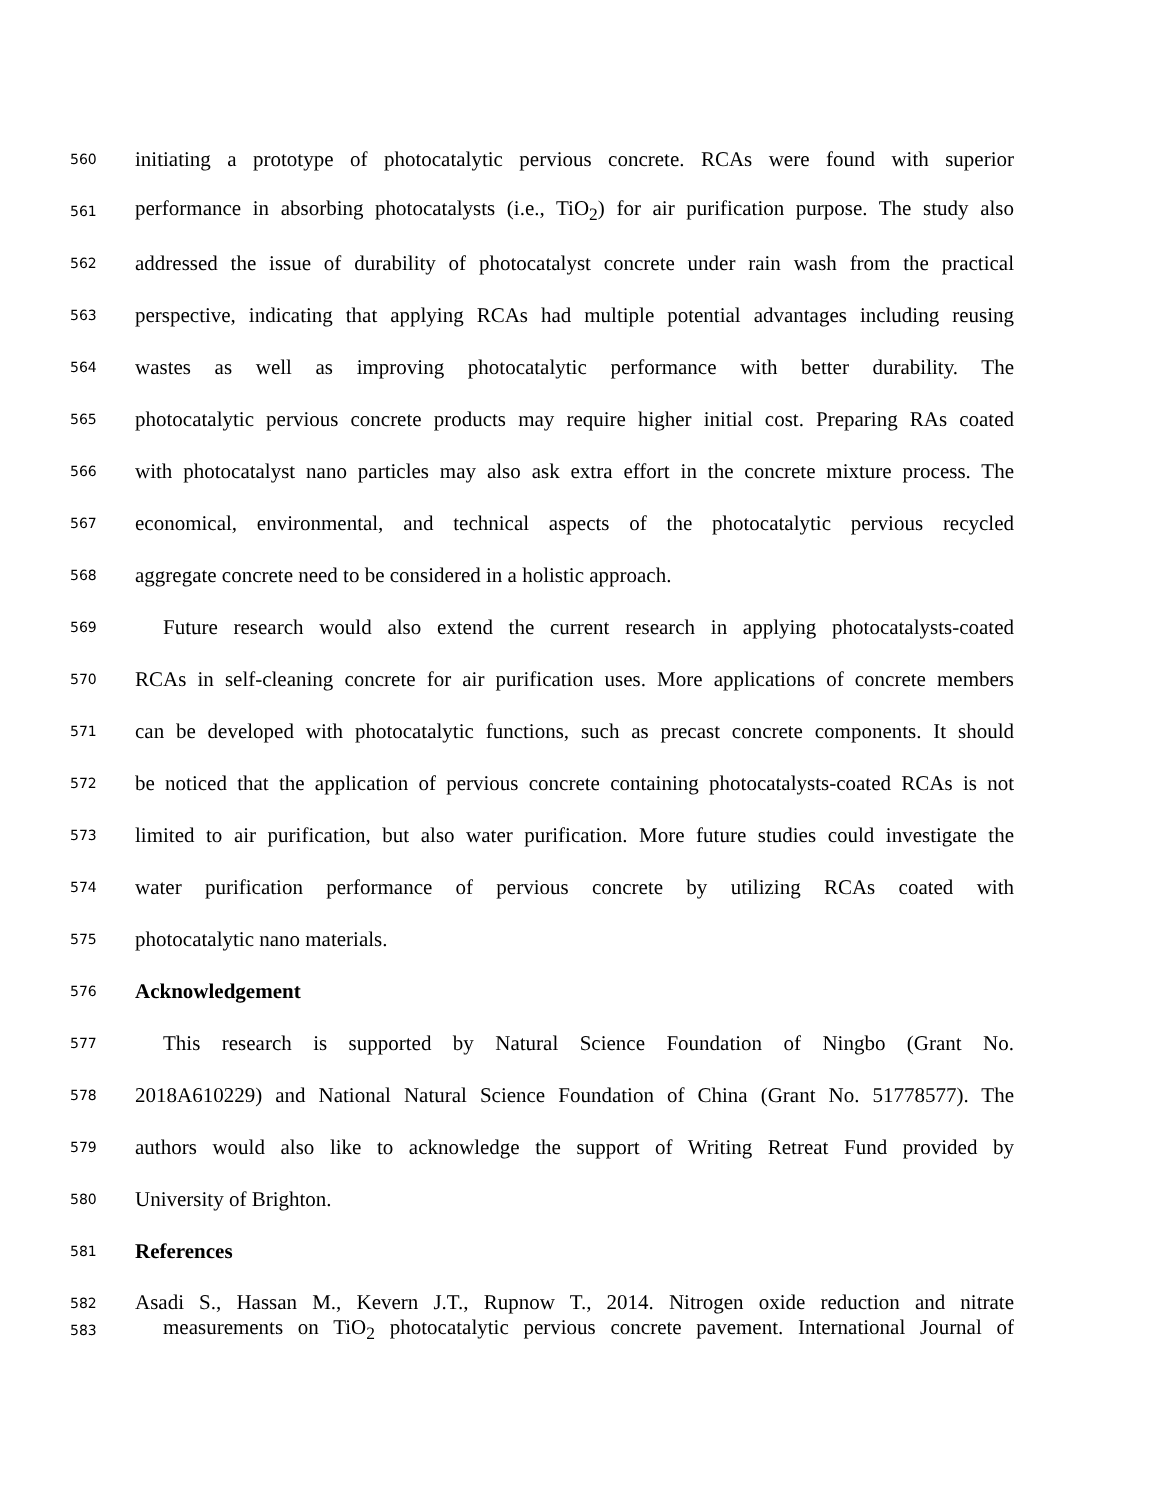560 initiating a prototype of photocatalytic pervious concrete. RCAs were found with superior
561 performance in absorbing photocatalysts (i.e., TiO<sub>2</sub>) for air purification purpose. The study also
562 addressed the issue of durability of photocatalyst concrete under rain wash from the practical
563 perspective, indicating that applying RCAs had multiple potential advantages including reusing
564 wastes as well as improving photocatalytic performance with better durability. The
565 photocatalytic pervious concrete products may require higher initial cost. Preparing RAs coated
566 with photocatalyst nano particles may also ask extra effort in the concrete mixture process. The
567 economical, environmental, and technical aspects of the photocatalytic pervious recycled
568 aggregate concrete need to be considered in a holistic approach.
569 Future research would also extend the current research in applying photocatalysts-coated
570 RCAs in self-cleaning concrete for air purification uses. More applications of concrete members
571 can be developed with photocatalytic functions, such as precast concrete components. It should
572 be noticed that the application of pervious concrete containing photocatalysts-coated RCAs is not
573 limited to air purification, but also water purification. More future studies could investigate the
574 water purification performance of pervious concrete by utilizing RCAs coated with
575 photocatalytic nano materials.
576 Acknowledgement
577 This research is supported by Natural Science Foundation of Ningbo (Grant No.
578 2018A610229) and National Natural Science Foundation of China (Grant No. 51778577). The
579 authors would also like to acknowledge the support of Writing Retreat Fund provided by
580 University of Brighton.
581 References
582 Asadi S., Hassan M., Kevern J.T., Rupnow T., 2014. Nitrogen oxide reduction and nitrate
583 measurements on TiO<sub>2</sub> photocatalytic pervious concrete pavement. International Journal of